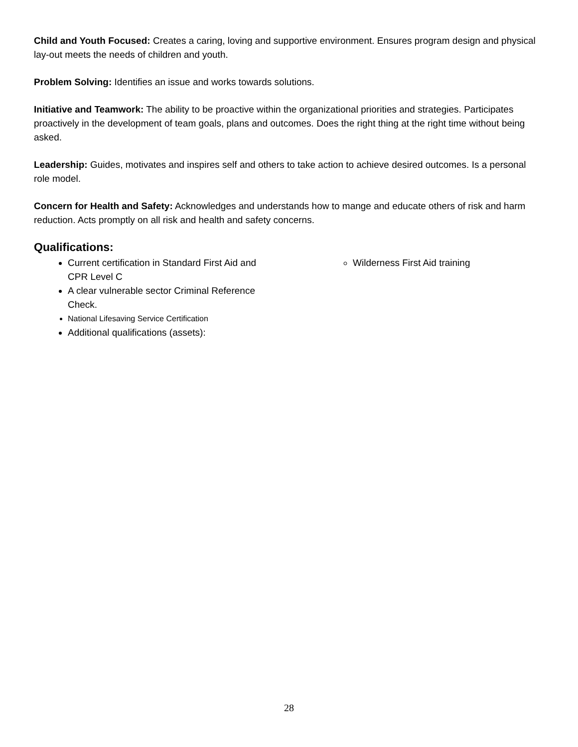Child and Youth Focused: Creates a caring, loving and supportive environment. Ensures program design and physical lay-out meets the needs of children and youth.
Problem Solving: Identifies an issue and works towards solutions.
Initiative and Teamwork: The ability to be proactive within the organizational priorities and strategies. Participates proactively in the development of team goals, plans and outcomes. Does the right thing at the right time without being asked.
Leadership: Guides, motivates and inspires self and others to take action to achieve desired outcomes. Is a personal role model.
Concern for Health and Safety: Acknowledges and understands how to mange and educate others of risk and harm reduction. Acts promptly on all risk and health and safety concerns.
Qualifications:
Current certification in Standard First Aid and CPR Level C
A clear vulnerable sector Criminal Reference Check.
National Lifesaving Service Certification
Additional qualifications (assets):
Wilderness First Aid training
28